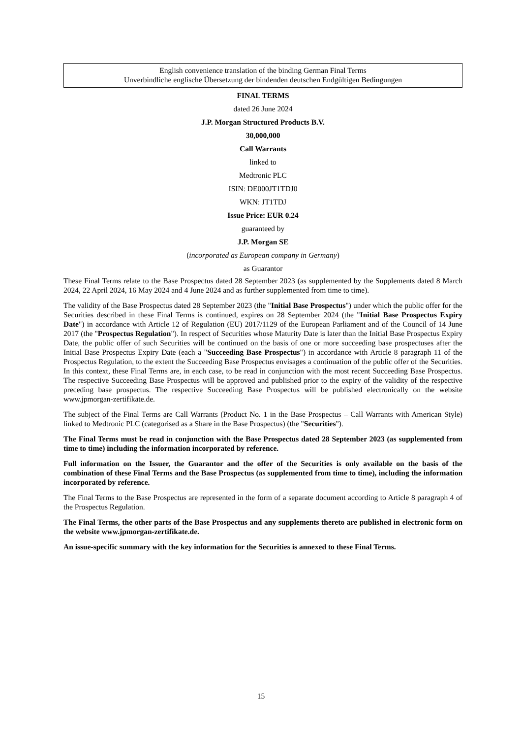English convenience translation of the binding German Final Terms
Unverbindliche englische Übersetzung der bindenden deutschen Endgültigen Bedingungen
FINAL TERMS
dated 26 June 2024
J.P. Morgan Structured Products B.V.
30,000,000
Call Warrants
linked to
Medtronic PLC
ISIN: DE000JT1TDJ0
WKN: JT1TDJ
Issue Price: EUR 0.24
guaranteed by
J.P. Morgan SE
(incorporated as European company in Germany)
as Guarantor
These Final Terms relate to the Base Prospectus dated 28 September 2023 (as supplemented by the Supplements dated 8 March 2024, 22 April 2024, 16 May 2024 and 4 June 2024 and as further supplemented from time to time).
The validity of the Base Prospectus dated 28 September 2023 (the "Initial Base Prospectus") under which the public offer for the Securities described in these Final Terms is continued, expires on 28 September 2024 (the "Initial Base Prospectus Expiry Date") in accordance with Article 12 of Regulation (EU) 2017/1129 of the European Parliament and of the Council of 14 June 2017 (the "Prospectus Regulation"). In respect of Securities whose Maturity Date is later than the Initial Base Prospectus Expiry Date, the public offer of such Securities will be continued on the basis of one or more succeeding base prospectuses after the Initial Base Prospectus Expiry Date (each a "Succeeding Base Prospectus") in accordance with Article 8 paragraph 11 of the Prospectus Regulation, to the extent the Succeeding Base Prospectus envisages a continuation of the public offer of the Securities. In this context, these Final Terms are, in each case, to be read in conjunction with the most recent Succeeding Base Prospectus. The respective Succeeding Base Prospectus will be approved and published prior to the expiry of the validity of the respective preceding base prospectus. The respective Succeeding Base Prospectus will be published electronically on the website www.jpmorgan-zertifikate.de.
The subject of the Final Terms are Call Warrants (Product No. 1 in the Base Prospectus – Call Warrants with American Style) linked to Medtronic PLC (categorised as a Share in the Base Prospectus) (the "Securities").
The Final Terms must be read in conjunction with the Base Prospectus dated 28 September 2023 (as supplemented from time to time) including the information incorporated by reference.
Full information on the Issuer, the Guarantor and the offer of the Securities is only available on the basis of the combination of these Final Terms and the Base Prospectus (as supplemented from time to time), including the information incorporated by reference.
The Final Terms to the Base Prospectus are represented in the form of a separate document according to Article 8 paragraph 4 of the Prospectus Regulation.
The Final Terms, the other parts of the Base Prospectus and any supplements thereto are published in electronic form on the website www.jpmorgan-zertifikate.de.
An issue-specific summary with the key information for the Securities is annexed to these Final Terms.
15